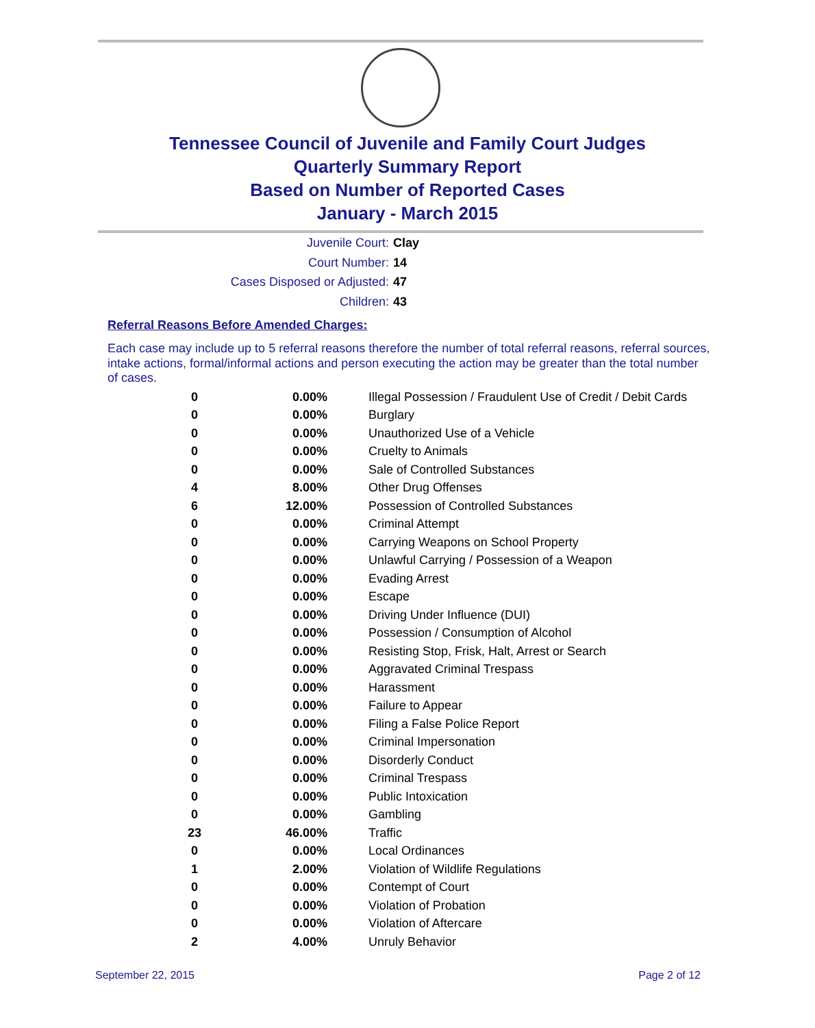Tennessee Council of Juvenile and Family Court Judges
Quarterly Summary Report
Based on Number of Reported Cases
January - March 2015
Juvenile Court: Clay
Court Number: 14
Cases Disposed or Adjusted: 47
Children: 43
Referral Reasons Before Amended Charges:
Each case may include up to 5 referral reasons therefore the number of total referral reasons, referral sources, intake actions, formal/informal actions and person executing the action may be greater than the total number of cases.
| 0 | 0.00% | Illegal Possession / Fraudulent Use of Credit / Debit Cards |
| 0 | 0.00% | Burglary |
| 0 | 0.00% | Unauthorized Use of a Vehicle |
| 0 | 0.00% | Cruelty to Animals |
| 0 | 0.00% | Sale of Controlled Substances |
| 4 | 8.00% | Other Drug Offenses |
| 6 | 12.00% | Possession of Controlled Substances |
| 0 | 0.00% | Criminal Attempt |
| 0 | 0.00% | Carrying Weapons on School Property |
| 0 | 0.00% | Unlawful Carrying / Possession of a Weapon |
| 0 | 0.00% | Evading Arrest |
| 0 | 0.00% | Escape |
| 0 | 0.00% | Driving Under Influence (DUI) |
| 0 | 0.00% | Possession / Consumption of Alcohol |
| 0 | 0.00% | Resisting Stop, Frisk, Halt, Arrest or Search |
| 0 | 0.00% | Aggravated Criminal Trespass |
| 0 | 0.00% | Harassment |
| 0 | 0.00% | Failure to Appear |
| 0 | 0.00% | Filing a False Police Report |
| 0 | 0.00% | Criminal Impersonation |
| 0 | 0.00% | Disorderly Conduct |
| 0 | 0.00% | Criminal Trespass |
| 0 | 0.00% | Public Intoxication |
| 0 | 0.00% | Gambling |
| 23 | 46.00% | Traffic |
| 0 | 0.00% | Local Ordinances |
| 1 | 2.00% | Violation of Wildlife Regulations |
| 0 | 0.00% | Contempt of Court |
| 0 | 0.00% | Violation of Probation |
| 0 | 0.00% | Violation of Aftercare |
| 2 | 4.00% | Unruly Behavior |
September 22, 2015 Page 2 of 12